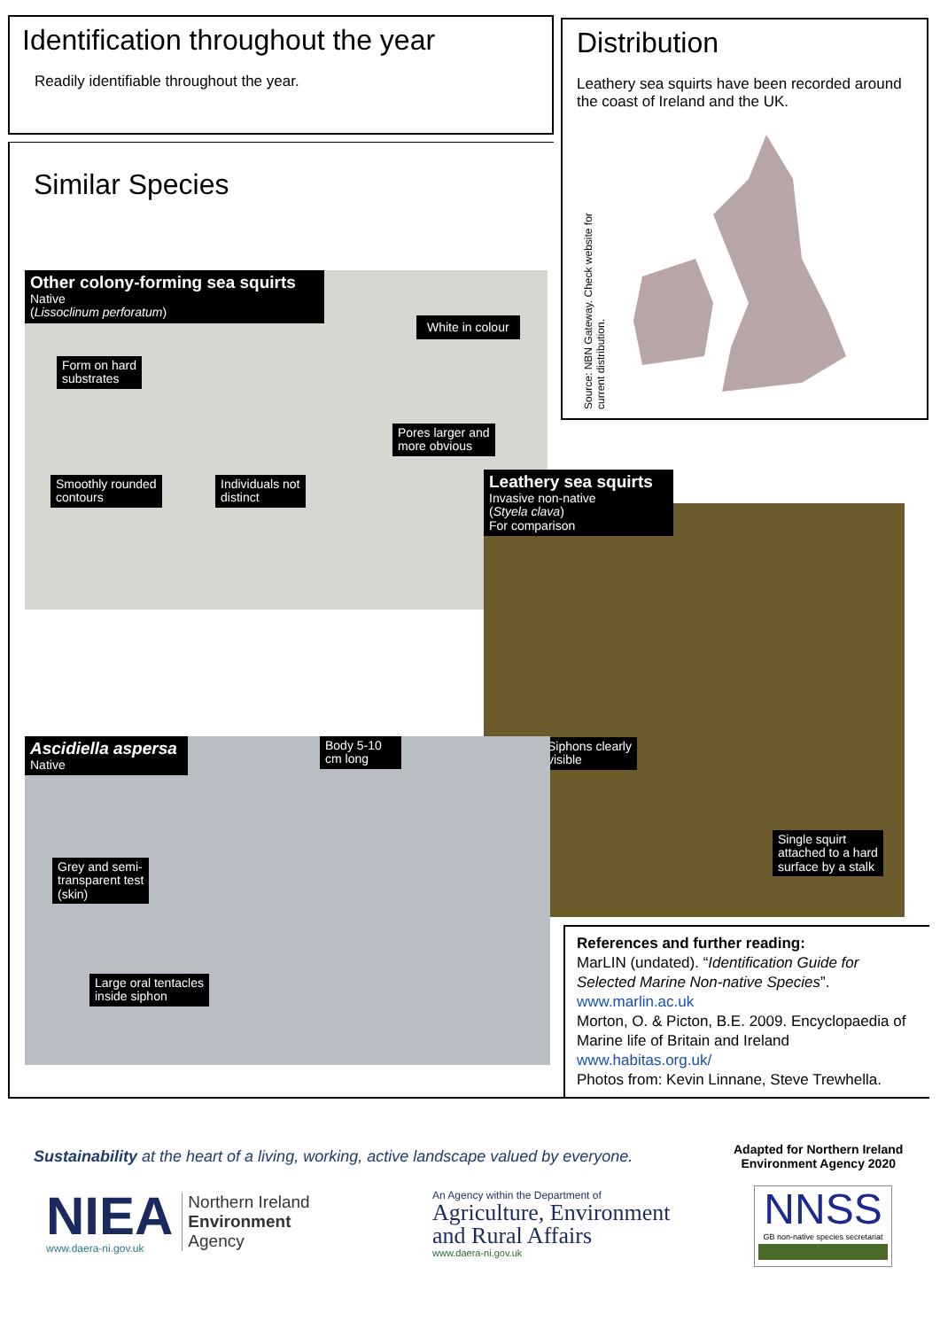Identification throughout the year
Readily identifiable throughout the year.
Distribution
Leathery sea squirts have been recorded around the coast of Ireland and the UK.
Source: NBN Gateway. Check website for current distribution.
Similar Species
Other colony-forming sea squirts
Native
(Lissoclinum perforatum)
White in colour
Form on hard
substrates
Pores larger and
more obvious
Smoothly rounded
contours
Individuals not
distinct
Leathery sea squirts
Invasive non-native
(Styela clava)
For comparison
Siphons clearly
visible
Single squirt
attached to a hard
surface by a stalk
Ascidiella aspersa
Native
Body 5-10
cm long
Grey and semi-
transparent test
(skin)
Large oral tentacles
inside siphon
References and further reading:
MarLIN (undated). “Identification Guide for Selected Marine Non-native Species”.
www.marlin.ac.uk
Morton, O. & Picton, B.E. 2009. Encyclopaedia of Marine life of Britain and Ireland
www.habitas.org.uk/
Photos from: Kevin Linnane, Steve Trewhella.
Sustainability at the heart of a living, working, active landscape valued by everyone.
Adapted for Northern Ireland
Environment Agency 2020
NIEA
www.daera-ni.gov.uk
Northern Ireland
Environment
Agency
An Agency within the Department of
Agriculture, Environment
and Rural Affairs
www.daera-ni.gov.uk
NNSS
GB non-native species secretariat